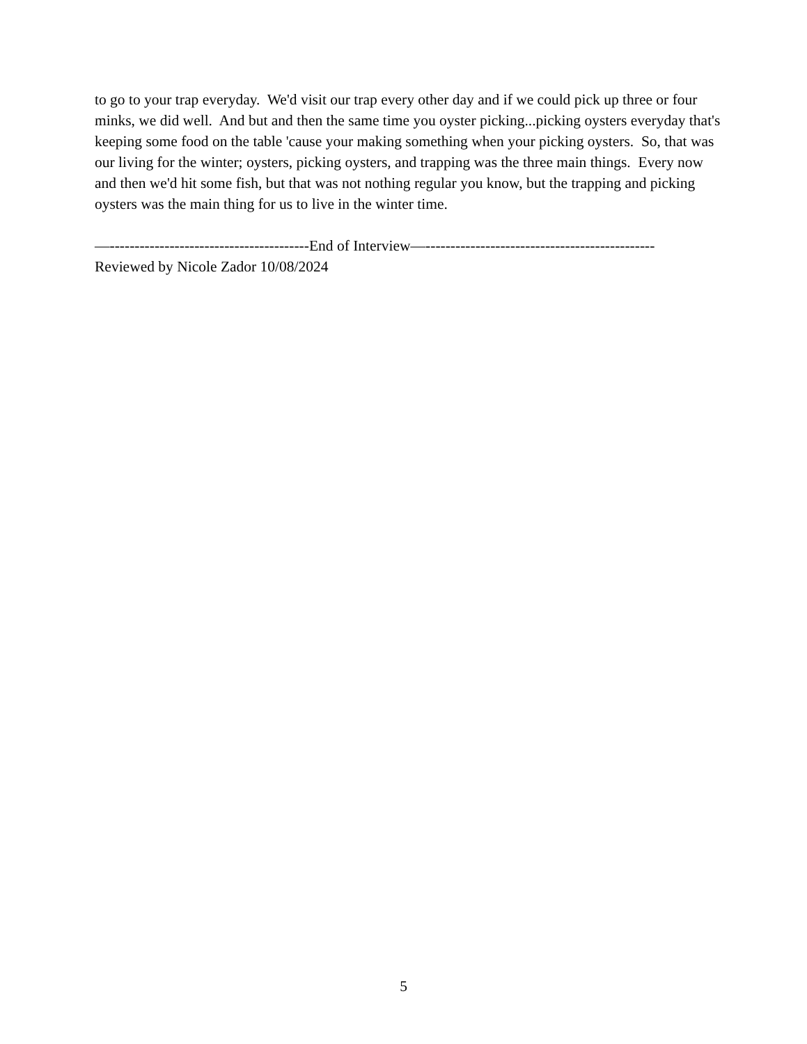to go to your trap everyday. We'd visit our trap every other day and if we could pick up three or four minks, we did well. And but and then the same time you oyster picking...picking oysters everyday that's keeping some food on the table 'cause your making something when your picking oysters. So, that was our living for the winter; oysters, picking oysters, and trapping was the three main things. Every now and then we'd hit some fish, but that was not nothing regular you know, but the trapping and picking oysters was the main thing for us to live in the winter time.
—----------------------------------------End of Interview—----------------------------------------------
Reviewed by Nicole Zador 10/08/2024
5